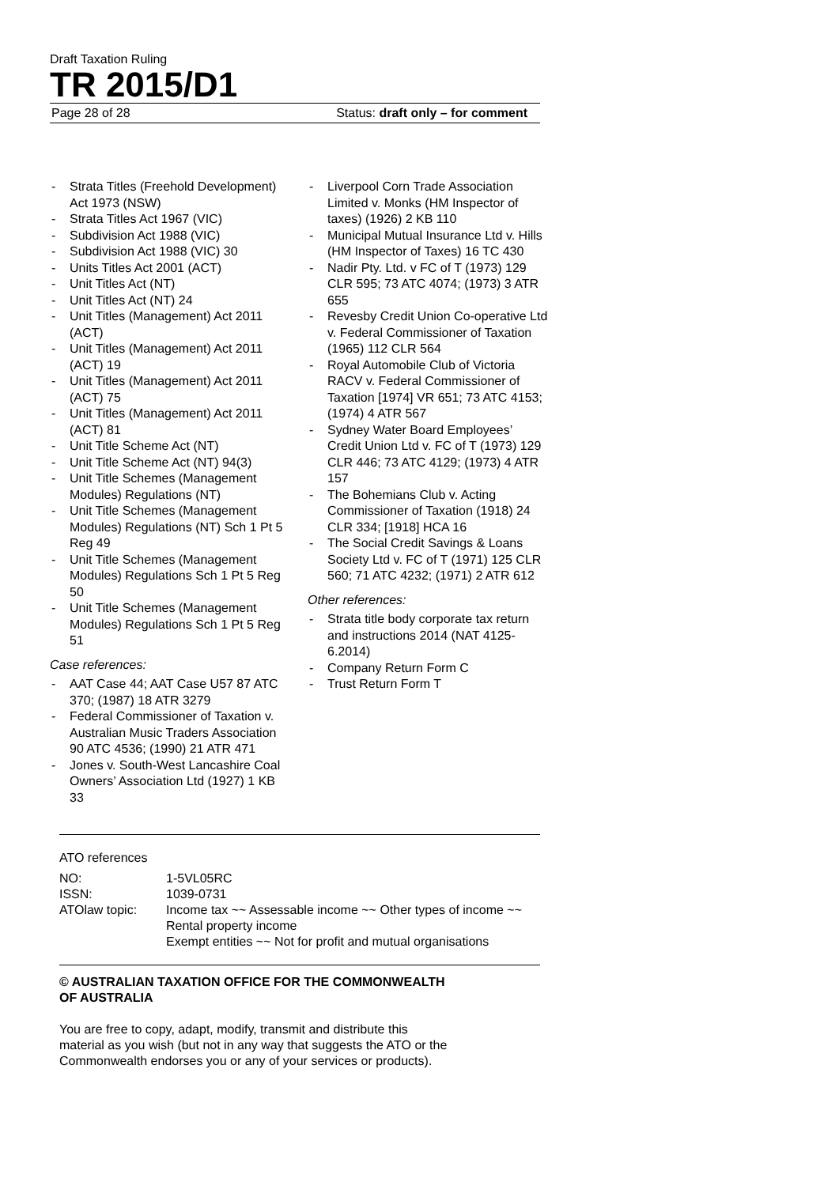Draft Taxation Ruling
TR 2015/D1
Page 28 of 28 Status: draft only – for comment
- Strata Titles (Freehold Development) Act 1973 (NSW)
- Strata Titles Act 1967 (VIC)
- Subdivision Act 1988 (VIC)
- Subdivision Act 1988 (VIC) 30
- Units Titles Act 2001 (ACT)
- Unit Titles Act (NT)
- Unit Titles Act (NT) 24
- Unit Titles (Management) Act 2011 (ACT)
- Unit Titles (Management) Act 2011 (ACT) 19
- Unit Titles (Management) Act 2011 (ACT) 75
- Unit Titles (Management) Act 2011 (ACT) 81
- Unit Title Scheme Act (NT)
- Unit Title Scheme Act (NT) 94(3)
- Unit Title Schemes (Management Modules) Regulations (NT)
- Unit Title Schemes (Management Modules) Regulations (NT) Sch 1 Pt 5 Reg 49
- Unit Title Schemes (Management Modules) Regulations Sch 1 Pt 5 Reg 50
- Unit Title Schemes (Management Modules) Regulations Sch 1 Pt 5 Reg 51
Case references:
- AAT Case 44; AAT Case U57 87 ATC 370; (1987) 18 ATR 3279
- Federal Commissioner of Taxation v. Australian Music Traders Association 90 ATC 4536; (1990) 21 ATR 471
- Jones v. South-West Lancashire Coal Owners’ Association Ltd (1927) 1 KB 33
- Liverpool Corn Trade Association Limited v. Monks (HM Inspector of taxes) (1926) 2 KB 110
- Municipal Mutual Insurance Ltd v. Hills (HM Inspector of Taxes) 16 TC 430
- Nadir Pty. Ltd. v FC of T (1973) 129 CLR 595; 73 ATC 4074; (1973) 3 ATR 655
- Revesby Credit Union Co-operative Ltd v. Federal Commissioner of Taxation (1965) 112 CLR 564
- Royal Automobile Club of Victoria RACV v. Federal Commissioner of Taxation [1974] VR 651; 73 ATC 4153; (1974) 4 ATR 567
- Sydney Water Board Employees’ Credit Union Ltd v. FC of T (1973) 129 CLR 446; 73 ATC 4129; (1973) 4 ATR 157
- The Bohemians Club v. Acting Commissioner of Taxation (1918) 24 CLR 334; [1918] HCA 16
- The Social Credit Savings & Loans Society Ltd v. FC of T (1971) 125 CLR 560; 71 ATC 4232; (1971) 2 ATR 612
Other references:
- Strata title body corporate tax return and instructions 2014 (NAT 4125-6.2014)
- Company Return Form C
- Trust Return Form T
ATO references
| NO: | 1-5VL05RC |
| ISSN: | 1039-0731 |
| ATOlaw topic: | Income tax ~~ Assessable income ~~ Other types of income ~~ Rental property income Exempt entities ~~ Not for profit and mutual organisations |
© AUSTRALIAN TAXATION OFFICE FOR THE COMMONWEALTH OF AUSTRALIA
You are free to copy, adapt, modify, transmit and distribute this material as you wish (but not in any way that suggests the ATO or the Commonwealth endorses you or any of your services or products).